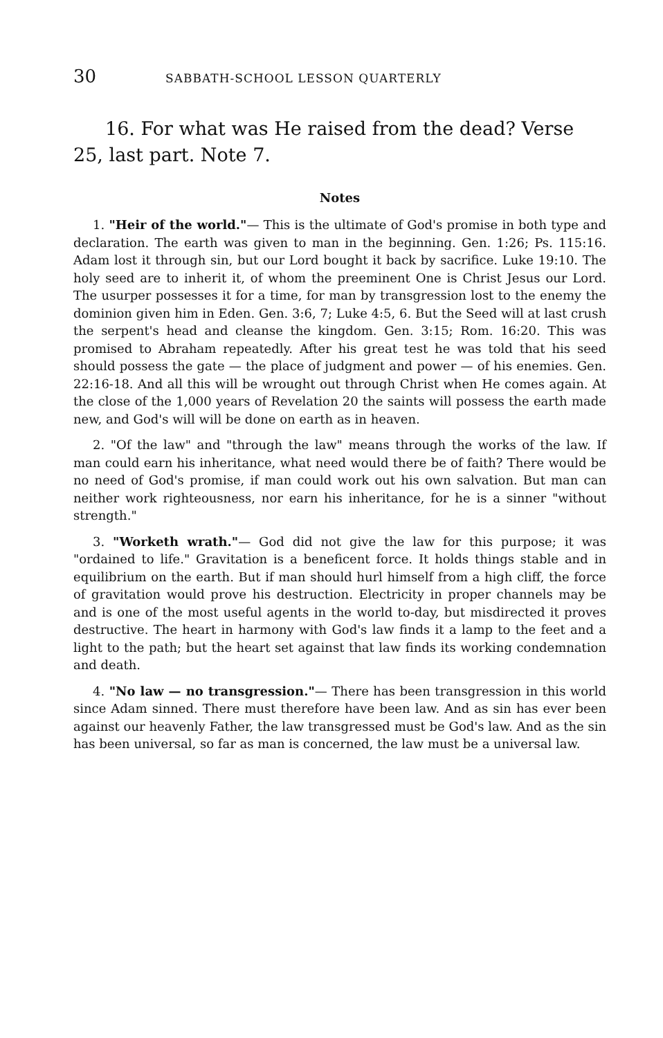30 SABBATH-SCHOOL LESSON QUARTERLY
16. For what was He raised from the dead? Verse 25, last part. Note 7.
Notes
1. "Heir of the world."— This is the ultimate of God's promise in both type and declaration. The earth was given to man in the beginning. Gen. 1:26; Ps. 115:16. Adam lost it through sin, but our Lord bought it back by sacrifice. Luke 19:10. The holy seed are to inherit it, of whom the preeminent One is Christ Jesus our Lord. The usurper possesses it for a time, for man by transgression lost to the enemy the dominion given him in Eden. Gen. 3:6, 7; Luke 4:5, 6. But the Seed will at last crush the serpent's head and cleanse the kingdom. Gen. 3:15; Rom. 16:20. This was promised to Abraham repeatedly. After his great test he was told that his seed should possess the gate — the place of judgment and power — of his enemies. Gen. 22:16-18. And all this will be wrought out through Christ when He comes again. At the close of the 1,000 years of Revelation 20 the saints will possess the earth made new, and God's will will be done on earth as in heaven.
2. "Of the law" and "through the law" means through the works of the law. If man could earn his inheritance, what need would there be of faith? There would be no need of God's promise, if man could work out his own salvation. But man can neither work righteousness, nor earn his inheritance, for he is a sinner "without strength."
3. "Worketh wrath."— God did not give the law for this purpose; it was "ordained to life." Gravitation is a beneficent force. It holds things stable and in equilibrium on the earth. But if man should hurl himself from a high cliff, the force of gravitation would prove his destruction. Electricity in proper channels may be and is one of the most useful agents in the world to-day, but misdirected it proves destructive. The heart in harmony with God's law finds it a lamp to the feet and a light to the path; but the heart set against that law finds its working condemnation and death.
4. "No law — no transgression."— There has been transgression in this world since Adam sinned. There must therefore have been law. And as sin has ever been against our heavenly Father, the law transgressed must be God's law. And as the sin has been universal, so far as man is concerned, the law must be a universal law.